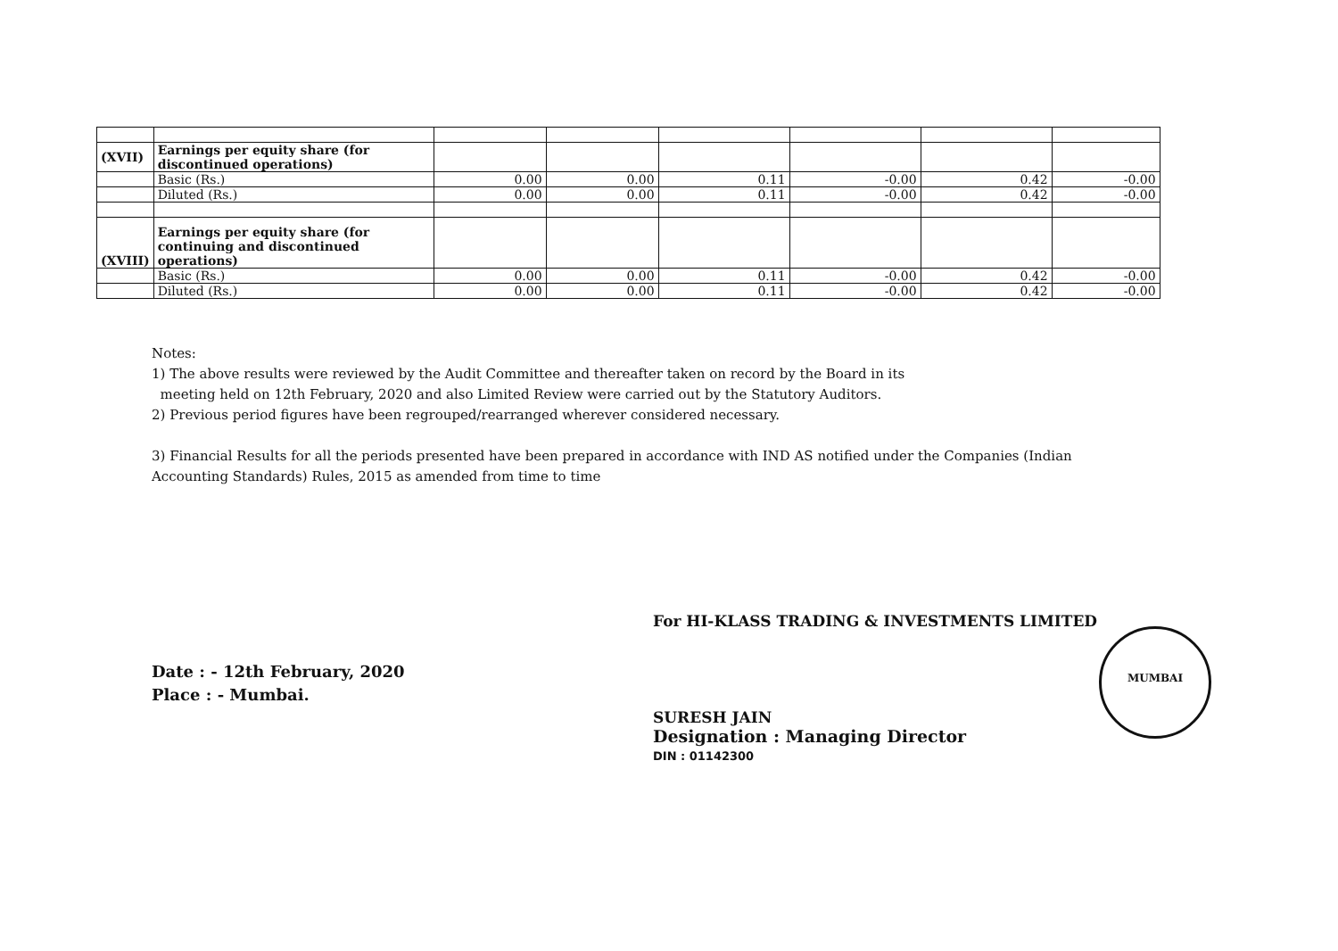| (XVII) | Earnings per equity share (for discontinued operations) | | | | | | |
| | Basic (Rs.) | 0.00 | 0.00 | 0.11 | -0.00 | 0.42 | -0.00 |
| | Diluted (Rs.) | 0.00 | 0.00 | 0.11 | -0.00 | 0.42 | -0.00 |
| (XVIII) | Earnings per equity share (for continuing and discontinued operations) | | | | | | |
| | Basic (Rs.) | 0.00 | 0.00 | 0.11 | -0.00 | 0.42 | -0.00 |
| | Diluted (Rs.) | 0.00 | 0.00 | 0.11 | -0.00 | 0.42 | -0.00 |
Notes:
1) The above results were reviewed by the Audit Committee and thereafter taken on record by the Board in its
meeting held on 12th February, 2020 and also Limited Review were carried out by the Statutory Auditors.
2) Previous period figures have been regrouped/rearranged wherever considered necessary.
3) Financial Results for all the periods presented have been prepared in accordance with IND AS notified under the Companies (Indian Accounting Standards) Rules, 2015 as amended from time to time
Date : - 12th February, 2020
Place : - Mumbai.
For HI-KLASS TRADING & INVESTMENTS LIMITED
SURESH JAIN
Designation : Managing Director
DIN : 01142300
MUMBAI